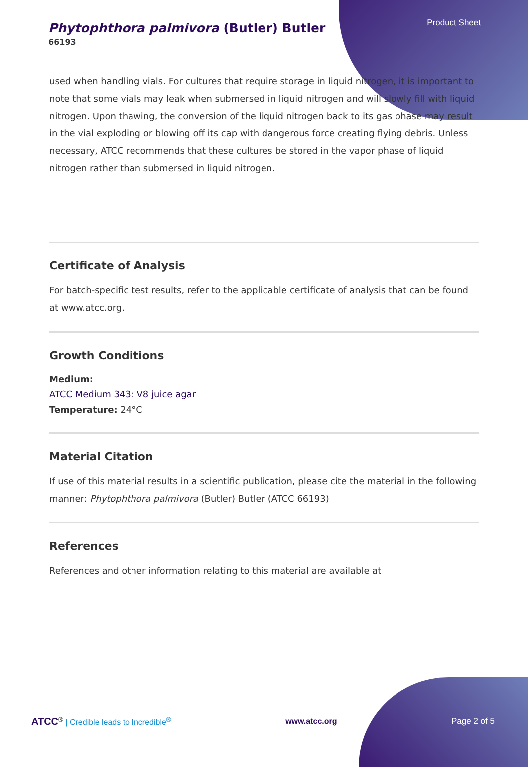Phytophthora palmivora (Butler) Butler
66193
Product Sheet
used when handling vials. For cultures that require storage in liquid nitrogen, it is important to note that some vials may leak when submersed in liquid nitrogen and will slowly fill with liquid nitrogen. Upon thawing, the conversion of the liquid nitrogen back to its gas phase may result in the vial exploding or blowing off its cap with dangerous force creating flying debris. Unless necessary, ATCC recommends that these cultures be stored in the vapor phase of liquid nitrogen rather than submersed in liquid nitrogen.
Certificate of Analysis
For batch-specific test results, refer to the applicable certificate of analysis that can be found at www.atcc.org.
Growth Conditions
Medium:
ATCC Medium 343: V8 juice agar
Temperature: 24°C
Material Citation
If use of this material results in a scientific publication, please cite the material in the following manner: Phytophthora palmivora (Butler) Butler (ATCC 66193)
References
References and other information relating to this material are available at
ATCC<sup>®</sup> | Credible leads to Incredible<sup>®</sup>
www.atcc.org Page 2 of 5